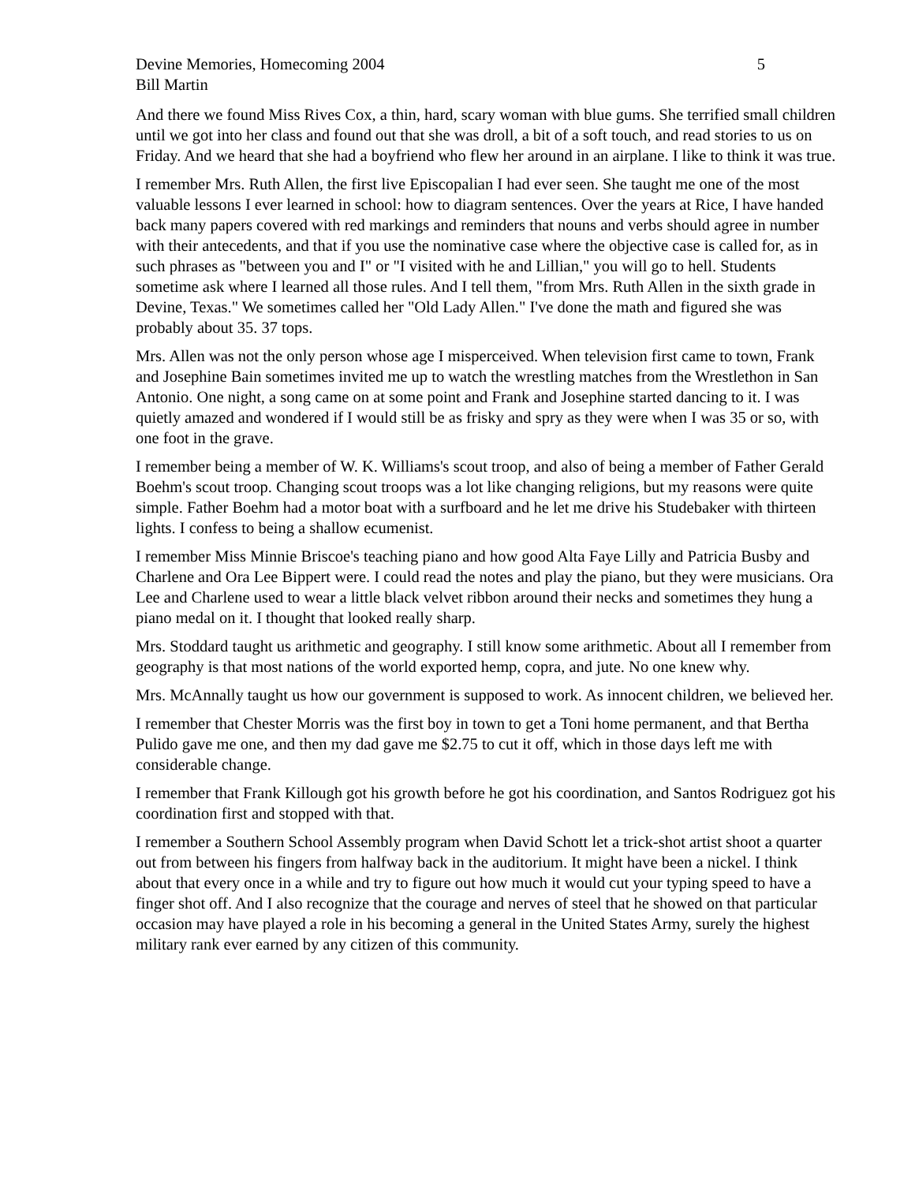Devine Memories, Homecoming 2004 5
Bill Martin
And there we found Miss Rives Cox, a thin, hard, scary woman with blue gums. She terrified small children until we got into her class and found out that she was droll, a bit of a soft touch, and read stories to us on Friday. And we heard that she had a boyfriend who flew her around in an airplane. I like to think it was true.
I remember Mrs. Ruth Allen, the first live Episcopalian I had ever seen. She taught me one of the most valuable lessons I ever learned in school: how to diagram sentences. Over the years at Rice, I have handed back many papers covered with red markings and reminders that nouns and verbs should agree in number with their antecedents, and that if you use the nominative case where the objective case is called for, as in such phrases as "between you and I" or "I visited with he and Lillian," you will go to hell. Students sometime ask where I learned all those rules. And I tell them, "from Mrs. Ruth Allen in the sixth grade in Devine, Texas." We sometimes called her "Old Lady Allen." I've done the math and figured she was probably about 35. 37 tops.
Mrs. Allen was not the only person whose age I misperceived. When television first came to town, Frank and Josephine Bain sometimes invited me up to watch the wrestling matches from the Wrestlethon in San Antonio. One night, a song came on at some point and Frank and Josephine started dancing to it. I was quietly amazed and wondered if I would still be as frisky and spry as they were when I was 35 or so, with one foot in the grave.
I remember being a member of W. K. Williams's scout troop, and also of being a member of Father Gerald Boehm's scout troop. Changing scout troops was a lot like changing religions, but my reasons were quite simple. Father Boehm had a motor boat with a surfboard and he let me drive his Studebaker with thirteen lights. I confess to being a shallow ecumenist.
I remember Miss Minnie Briscoe's teaching piano and how good Alta Faye Lilly and Patricia Busby and Charlene and Ora Lee Bippert were. I could read the notes and play the piano, but they were musicians. Ora Lee and Charlene used to wear a little black velvet ribbon around their necks and sometimes they hung a piano medal on it. I thought that looked really sharp.
Mrs. Stoddard taught us arithmetic and geography. I still know some arithmetic. About all I remember from geography is that most nations of the world exported hemp, copra, and jute. No one knew why.
Mrs. McAnnally taught us how our government is supposed to work. As innocent children, we believed her.
I remember that Chester Morris was the first boy in town to get a Toni home permanent, and that Bertha Pulido gave me one, and then my dad gave me $2.75 to cut it off, which in those days left me with considerable change.
I remember that Frank Killough got his growth before he got his coordination, and Santos Rodriguez got his coordination first and stopped with that.
I remember a Southern School Assembly program when David Schott let a trick-shot artist shoot a quarter out from between his fingers from halfway back in the auditorium. It might have been a nickel. I think about that every once in a while and try to figure out how much it would cut your typing speed to have a finger shot off. And I also recognize that the courage and nerves of steel that he showed on that particular occasion may have played a role in his becoming a general in the United States Army, surely the highest military rank ever earned by any citizen of this community.